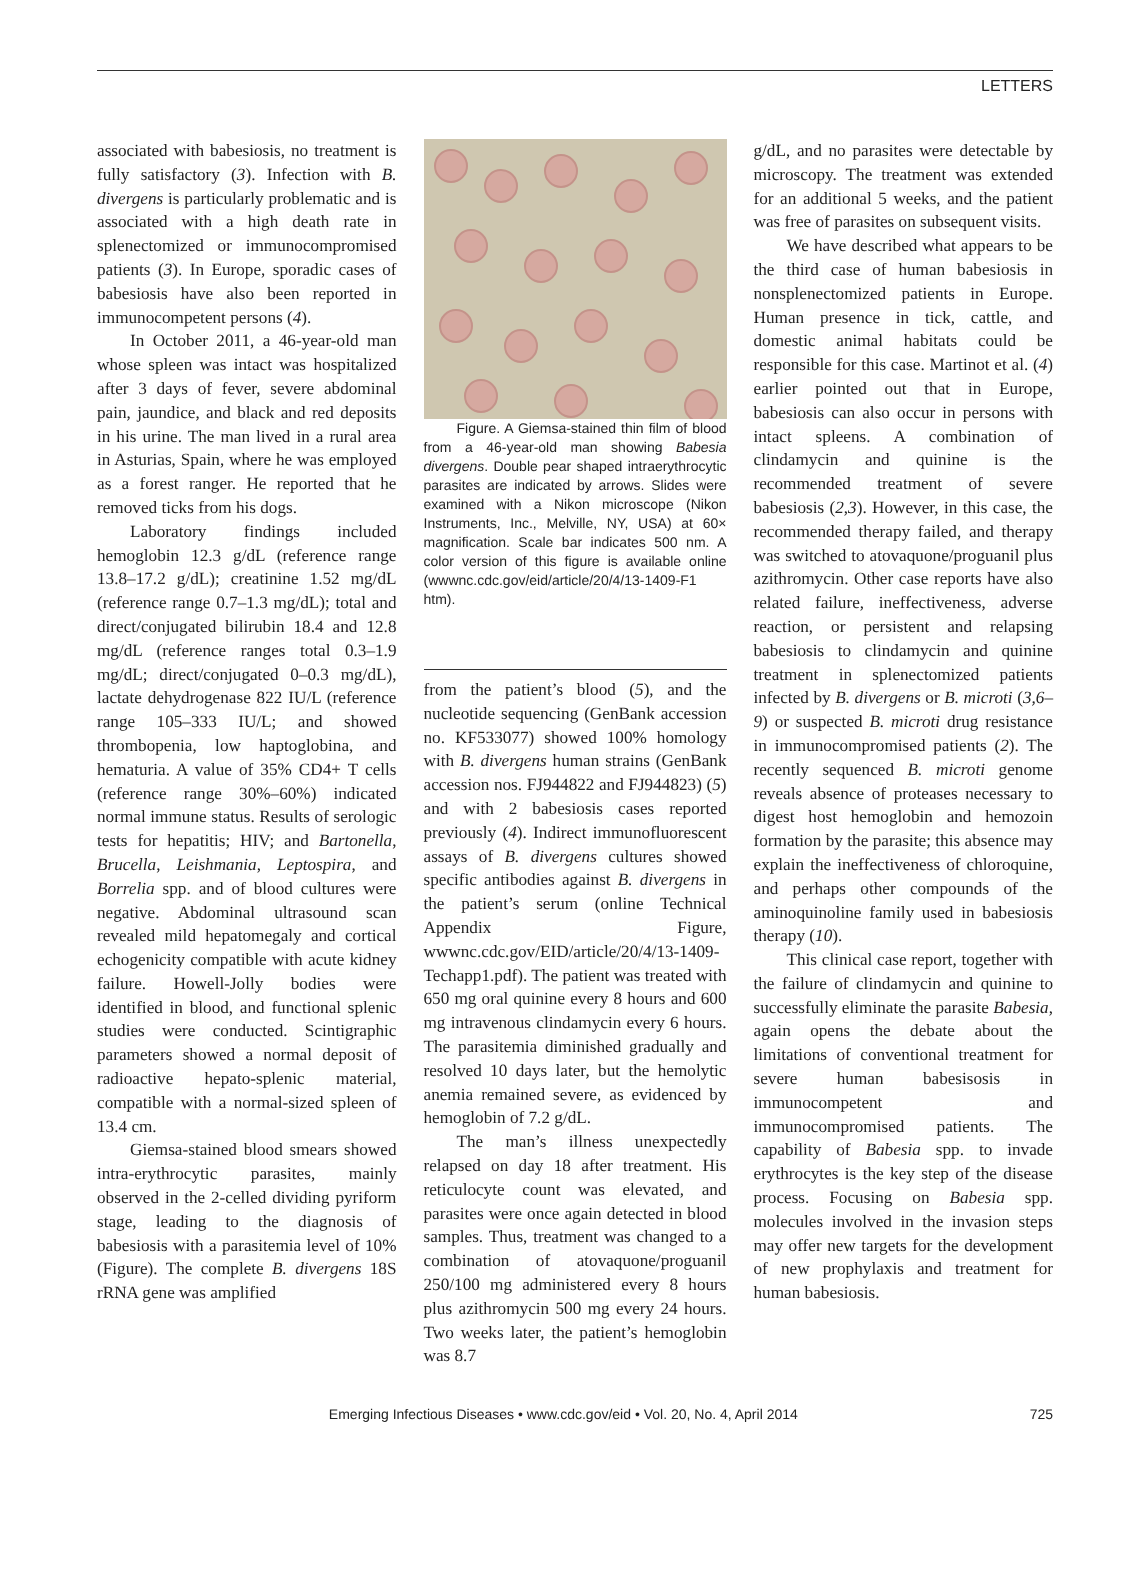LETTERS
associated with babesiosis, no treatment is fully satisfactory (3). Infection with B. divergens is particularly problematic and is associated with a high death rate in splenectomized or immunocompromised patients (3). In Europe, sporadic cases of babesiosis have also been reported in immunocompetent persons (4).
In October 2011, a 46-year-old man whose spleen was intact was hospitalized after 3 days of fever, severe abdominal pain, jaundice, and black and red deposits in his urine. The man lived in a rural area in Asturias, Spain, where he was employed as a forest ranger. He reported that he removed ticks from his dogs.
Laboratory findings included hemoglobin 12.3 g/dL (reference range 13.8–17.2 g/dL); creatinine 1.52 mg/dL (reference range 0.7–1.3 mg/dL); total and direct/conjugated bilirubin 18.4 and 12.8 mg/dL (reference ranges total 0.3–1.9 mg/dL; direct/conjugated 0–0.3 mg/dL), lactate dehydrogenase 822 IU/L (reference range 105–333 IU/L; and showed thrombopenia, low haptoglobina, and hematuria. A value of 35% CD4+ T cells (reference range 30%–60%) indicated normal immune status. Results of serologic tests for hepatitis; HIV; and Bartonella, Brucella, Leishmania, Leptospira, and Borrelia spp. and of blood cultures were negative. Abdominal ultrasound scan revealed mild hepatomegaly and cortical echogenicity compatible with acute kidney failure. Howell-Jolly bodies were identified in blood, and functional splenic studies were conducted. Scintigraphic parameters showed a normal deposit of radioactive hepato-splenic material, compatible with a normal-sized spleen of 13.4 cm.
Giemsa-stained blood smears showed intra-erythrocytic parasites, mainly observed in the 2-celled dividing pyriform stage, leading to the diagnosis of babesiosis with a parasitemia level of 10% (Figure). The complete B. divergens 18S rRNA gene was amplified
Figure. A Giemsa-stained thin film of blood from a 46-year-old man showing Babesia divergens. Double pear shaped intraerythrocytic parasites are indicated by arrows. Slides were examined with a Nikon microscope (Nikon Instruments, Inc., Melville, NY, USA) at 60× magnification. Scale bar indicates 500 nm. A color version of this figure is available online (wwwnc.cdc.gov/eid/article/20/4/13-1409-F1 htm).
from the patient’s blood (5), and the nucleotide sequencing (GenBank accession no. KF533077) showed 100% homology with B. divergens human strains (GenBank accession nos. FJ944822 and FJ944823) (5) and with 2 babesiosis cases reported previously (4). Indirect immunofluorescent assays of B. divergens cultures showed specific antibodies against B. divergens in the patient’s serum (online Technical Appendix Figure, wwwnc.cdc.gov/EID/article/20/4/13-1409-Techapp1.pdf). The patient was treated with 650 mg oral quinine every 8 hours and 600 mg intravenous clindamycin every 6 hours. The parasitemia diminished gradually and resolved 10 days later, but the hemolytic anemia remained severe, as evidenced by hemoglobin of 7.2 g/dL.
The man’s illness unexpectedly relapsed on day 18 after treatment. His reticulocyte count was elevated, and parasites were once again detected in blood samples. Thus, treatment was changed to a combination of atovaquone/proguanil 250/100 mg administered every 8 hours plus azithromycin 500 mg every 24 hours. Two weeks later, the patient’s hemoglobin was 8.7
g/dL, and no parasites were detectable by microscopy. The treatment was extended for an additional 5 weeks, and the patient was free of parasites on subsequent visits.
We have described what appears to be the third case of human babesiosis in nonsplenectomized patients in Europe. Human presence in tick, cattle, and domestic animal habitats could be responsible for this case. Martinot et al. (4) earlier pointed out that in Europe, babesiosis can also occur in persons with intact spleens. A combination of clindamycin and quinine is the recommended treatment of severe babesiosis (2,3). However, in this case, the recommended therapy failed, and therapy was switched to atovaquone/proguanil plus azithromycin. Other case reports have also related failure, ineffectiveness, adverse reaction, or persistent and relapsing babesiosis to clindamycin and quinine treatment in splenectomized patients infected by B. divergens or B. microti (3,6–9) or suspected B. microti drug resistance in immunocompromised patients (2). The recently sequenced B. microti genome reveals absence of proteases necessary to digest host hemoglobin and hemozoin formation by the parasite; this absence may explain the ineffectiveness of chloroquine, and perhaps other compounds of the aminoquinoline family used in babesiosis therapy (10).
This clinical case report, together with the failure of clindamycin and quinine to successfully eliminate the parasite Babesia, again opens the debate about the limitations of conventional treatment for severe human babesisosis in immunocompetent and immunocompromised patients. The capability of Babesia spp. to invade erythrocytes is the key step of the disease process. Focusing on Babesia spp. molecules involved in the invasion steps may offer new targets for the development of new prophylaxis and treatment for human babesiosis.
Emerging Infectious Diseases • www.cdc.gov/eid • Vol. 20, No. 4, April 2014 725